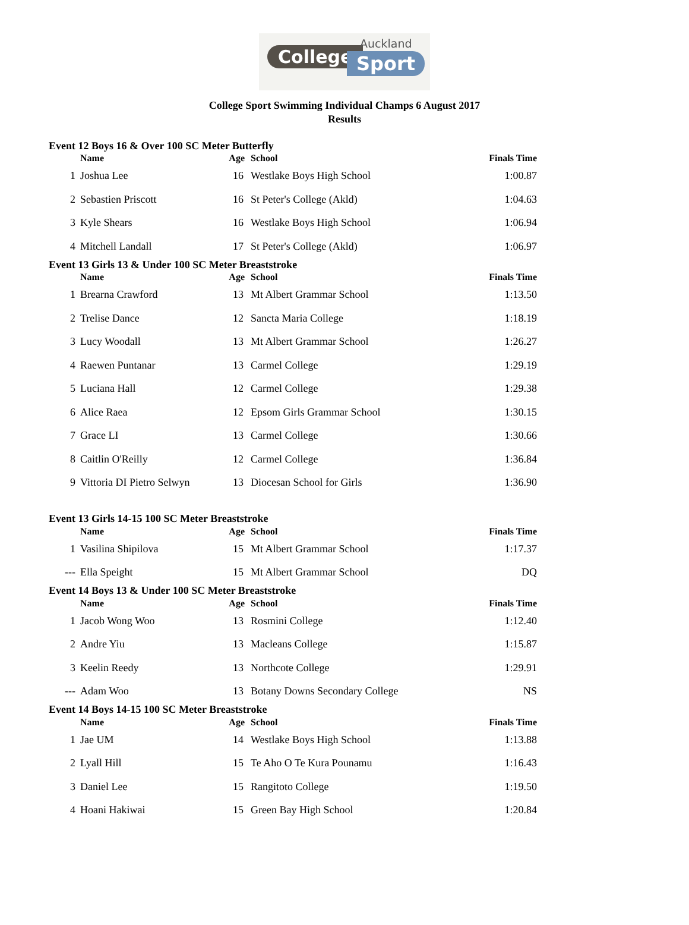College
Auckland
Sport
College Sport Swimming Individual Champs 6 August 2017
Results
| Event 12 Boys 16 & Over 100 SC Meter Butterfly | | | | |
| | Name | Age | School | Finals Time |
| 1 | Joshua Lee | 16 | Westlake Boys High School | 1:00.87 |
| 2 | Sebastien Priscott | 16 | St Peter's College (Akld) | 1:04.63 |
| 3 | Kyle Shears | 16 | Westlake Boys High School | 1:06.94 |
| 4 | Mitchell Landall | 17 | St Peter's College (Akld) | 1:06.97 |
| Event 13 Girls 13 & Under 100 SC Meter Breaststroke | | | | |
| | Name | Age | School | Finals Time |
| 1 | Brearna Crawford | 13 | Mt Albert Grammar School | 1:13.50 |
| 2 | Trelise Dance | 12 | Sancta Maria College | 1:18.19 |
| 3 | Lucy Woodall | 13 | Mt Albert Grammar School | 1:26.27 |
| 4 | Raewen Puntanar | 13 | Carmel College | 1:29.19 |
| 5 | Luciana Hall | 12 | Carmel College | 1:29.38 |
| 6 | Alice Raea | 12 | Epsom Girls Grammar School | 1:30.15 |
| 7 | Grace LI | 13 | Carmel College | 1:30.66 |
| 8 | Caitlin O'Reilly | 12 | Carmel College | 1:36.84 |
| 9 | Vittoria DI Pietro Selwyn | 13 | Diocesan School for Girls | 1:36.90 |
| Event 13 Girls 14-15 100 SC Meter Breaststroke | | | | |
| | Name | Age | School | Finals Time |
| 1 | Vasilina Shipilova | 15 | Mt Albert Grammar School | 1:17.37 |
| --- | Ella Speight | 15 | Mt Albert Grammar School | DQ |
| Event 14 Boys 13 & Under 100 SC Meter Breaststroke | | | | |
| | Name | Age | School | Finals Time |
| 1 | Jacob Wong Woo | 13 | Rosmini College | 1:12.40 |
| 2 | Andre Yiu | 13 | Macleans College | 1:15.87 |
| 3 | Keelin Reedy | 13 | Northcote College | 1:29.91 |
| --- | Adam Woo | 13 | Botany Downs Secondary College | NS |
| Event 14 Boys 14-15 100 SC Meter Breaststroke | | | | |
| | Name | Age | School | Finals Time |
| 1 | Jae UM | 14 | Westlake Boys High School | 1:13.88 |
| 2 | Lyall Hill | 15 | Te Aho O Te Kura Pounamu | 1:16.43 |
| 3 | Daniel Lee | 15 | Rangitoto College | 1:19.50 |
| 4 | Hoani Hakiwai | 15 | Green Bay High School | 1:20.84 |